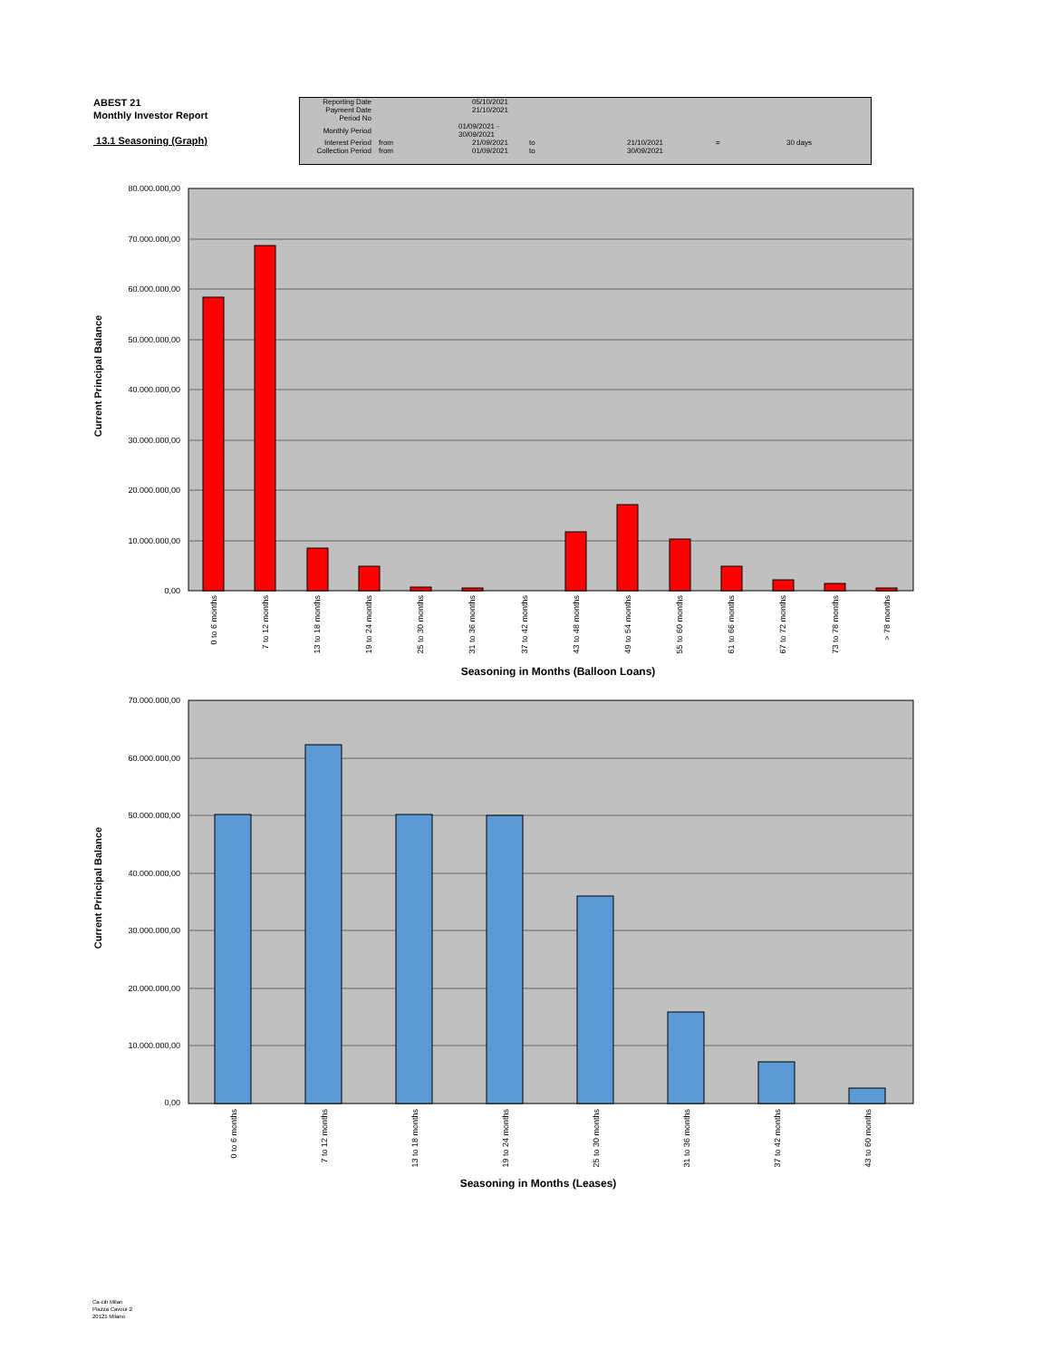ABEST 21
Monthly Investor Report
13.1 Seasoning (Graph)
| Reporting Date | | 05/10/2021 | | | | |
| Payment Date | | 21/10/2021 | | | | |
| Period No | | | | | | |
| Monthly Period | | 01/09/2021 - 30/09/2021 | | | | |
| Interest Period | from | 21/09/2021 | to | 21/10/2021 | = | 30 days |
| Collection Period | from | 01/09/2021 | to | 30/09/2021 | | |
80.000.000,00
70.000.000,00
60.000.000,00
50.000.000,00
40.000.000,00
30.000.000,00
20.000.000,00
10.000.000,00
0,00
0 to 6 months
7 to 12 months
13 to 18 months
19 to 24 months
25 to 30 months
31 to 36 months
37 to 42 months
43 to 48 months
49 to 54 months
55 to 60 months
61 to 66 months
67 to 72 months
73 to 78 months
> 78 months
Seasoning in Months (Balloon Loans)
Current Principal Balance
70.000.000,00
60.000.000,00
50.000.000,00
40.000.000,00
30.000.000,00
20.000.000,00
10.000.000,00
0,00
0 to 6 months
7 to 12 months
13 to 18 months
19 to 24 months
25 to 30 months
31 to 36 months
37 to 42 months
43 to 60 months
Seasoning in Months (Leases)
Current Principal Balance
Ca-cib Milan
Piazza Cavour 2
20121 Milano